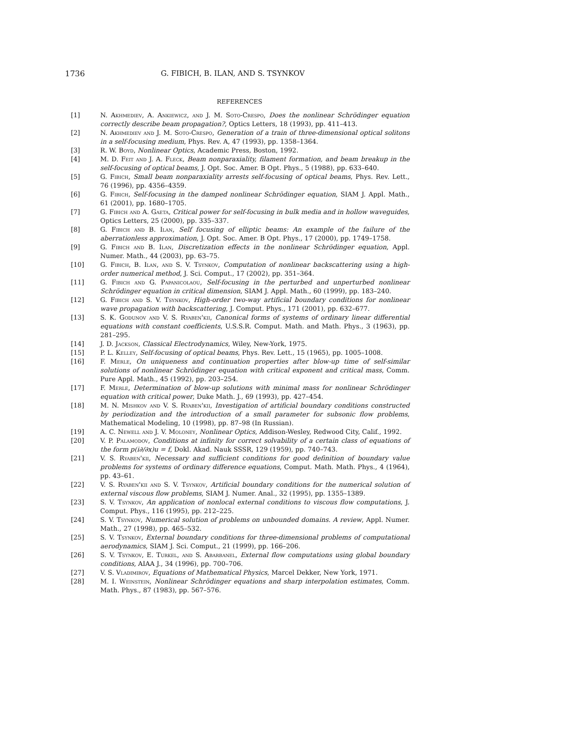1736 G. FIBICH, B. ILAN, AND S. TSYNKOV
REFERENCES
[1] N. Akhmediev, A. Ankiewicz, and J. M. Soto-Crespo, Does the nonlinear Schrödinger equation correctly describe beam propagation?, Optics Letters, 18 (1993), pp. 411–413.
[2] N. Akhmediev and J. M. Soto-Crespo, Generation of a train of three-dimensional optical solitons in a self-focusing medium, Phys. Rev. A, 47 (1993), pp. 1358–1364.
[3] R. W. Boyd, Nonlinear Optics, Academic Press, Boston, 1992.
[4] M. D. Feit and J. A. Fleck, Beam nonparaxiality, filament formation, and beam breakup in the self-focusing of optical beams, J. Opt. Soc. Amer. B Opt. Phys., 5 (1988), pp. 633–640.
[5] G. Fibich, Small beam nonparaxiality arrests self-focusing of optical beams, Phys. Rev. Lett., 76 (1996), pp. 4356–4359.
[6] G. Fibich, Self-focusing in the damped nonlinear Schrödinger equation, SIAM J. Appl. Math., 61 (2001), pp. 1680–1705.
[7] G. Fibich and A. Gaeta, Critical power for self-focusing in bulk media and in hollow waveguides, Optics Letters, 25 (2000), pp. 335–337.
[8] G. Fibich and B. Ilan, Self focusing of elliptic beams: An example of the failure of the aberrationless approximation, J. Opt. Soc. Amer. B Opt. Phys., 17 (2000), pp. 1749–1758.
[9] G. Fibich and B. Ilan, Discretization effects in the nonlinear Schrödinger equation, Appl. Numer. Math., 44 (2003), pp. 63–75.
[10] G. Fibich, B. Ilan, and S. V. Tsynkov, Computation of nonlinear backscattering using a high-order numerical method, J. Sci. Comput., 17 (2002), pp. 351–364.
[11] G. Fibich and G. Papanicolaou, Self-focusing in the perturbed and unperturbed nonlinear Schrödinger equation in critical dimension, SIAM J. Appl. Math., 60 (1999), pp. 183–240.
[12] G. Fibich and S. V. Tsynkov, High-order two-way artificial boundary conditions for nonlinear wave propagation with backscattering, J. Comput. Phys., 171 (2001), pp. 632–677.
[13] S. K. Godunov and V. S. Ryaben'kii, Canonical forms of systems of ordinary linear differential equations with constant coefficients, U.S.S.R. Comput. Math. and Math. Phys., 3 (1963), pp. 281–295.
[14] J. D. Jackson, Classical Electrodynamics, Wiley, New-York, 1975.
[15] P. L. Kelley, Self-focusing of optical beams, Phys. Rev. Lett., 15 (1965), pp. 1005–1008.
[16] F. Merle, On uniqueness and continuation properties after blow-up time of self-similar solutions of nonlinear Schrödinger equation with critical exponent and critical mass, Comm. Pure Appl. Math., 45 (1992), pp. 203–254.
[17] F. Merle, Determination of blow-up solutions with minimal mass for nonlinear Schrödinger equation with critical power, Duke Math. J., 69 (1993), pp. 427–454.
[18] M. N. Mishkov and V. S. Ryaben'kii, Investigation of artificial boundary conditions constructed by periodization and the introduction of a small parameter for subsonic flow problems, Mathematical Modeling, 10 (1998), pp. 87–98 (In Russian).
[19] A. C. Newell and J. V. Moloney, Nonlinear Optics, Addison-Wesley, Redwood City, Calif., 1992.
[20] V. P. Palamodov, Conditions at infinity for correct solvability of a certain class of equations of the form p(i∂/∂x)u = f, Dokl. Akad. Nauk SSSR, 129 (1959), pp. 740–743.
[21] V. S. Ryaben'kii, Necessary and sufficient conditions for good definition of boundary value problems for systems of ordinary difference equations, Comput. Math. Math. Phys., 4 (1964), pp. 43–61.
[22] V. S. Ryaben'kii and S. V. Tsynkov, Artificial boundary conditions for the numerical solution of external viscous flow problems, SIAM J. Numer. Anal., 32 (1995), pp. 1355–1389.
[23] S. V. Tsynkov, An application of nonlocal external conditions to viscous flow computations, J. Comput. Phys., 116 (1995), pp. 212–225.
[24] S. V. Tsynkov, Numerical solution of problems on unbounded domains. A review, Appl. Numer. Math., 27 (1998), pp. 465–532.
[25] S. V. Tsynkov, External boundary conditions for three-dimensional problems of computational aerodynamics, SIAM J. Sci. Comput., 21 (1999), pp. 166–206.
[26] S. V. Tsynkov, E. Turkel, and S. Abarbanel, External flow computations using global boundary conditions, AIAA J., 34 (1996), pp. 700–706.
[27] V. S. Vladimirov, Equations of Mathematical Physics, Marcel Dekker, New York, 1971.
[28] M. I. Weinstein, Nonlinear Schrödinger equations and sharp interpolation estimates, Comm. Math. Phys., 87 (1983), pp. 567–576.